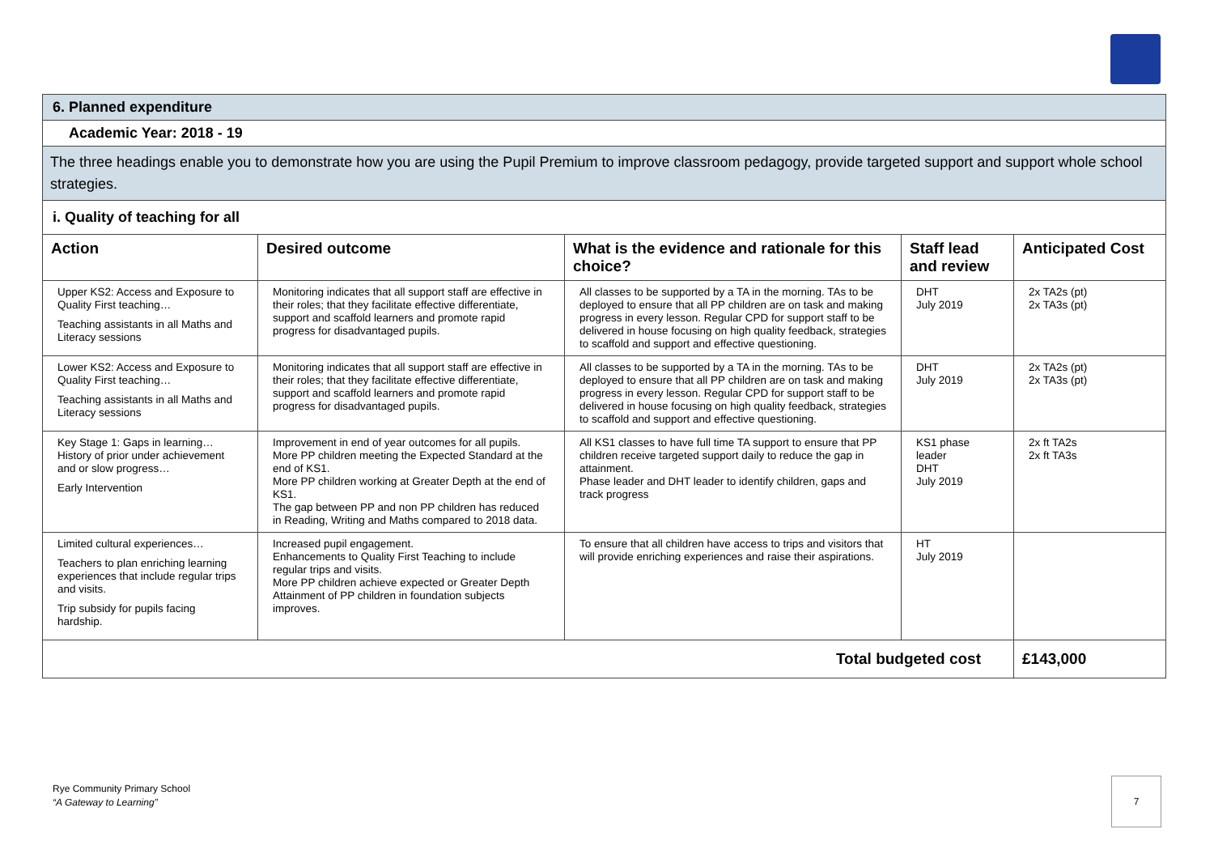| 6. Planned expenditure | | | | |
| Academic Year: 2018 - 19 | | | | |
| The three headings enable you to demonstrate how you are using the Pupil Premium to improve classroom pedagogy, provide targeted support and support whole school strategies. | | | | |
| i. Quality of teaching for all | | | | |
| Action | Desired outcome | What is the evidence and rationale for this choice? | Staff lead and review | Anticipated Cost |
| Upper KS2: Access and Exposure to Quality First teaching… Teaching assistants in all Maths and Literacy sessions | Monitoring indicates that all support staff are effective in their roles; that they facilitate effective differentiate, support and scaffold learners and promote rapid progress for disadvantaged pupils. | All classes to be supported by a TA in the morning. TAs to be deployed to ensure that all PP children are on task and making progress in every lesson. Regular CPD for support staff to be delivered in house focusing on high quality feedback, strategies to scaffold and support and effective questioning. | DHT July 2019 | 2x TA2s (pt) 2x TA3s (pt) |
| Lower KS2: Access and Exposure to Quality First teaching… Teaching assistants in all Maths and Literacy sessions | Monitoring indicates that all support staff are effective in their roles; that they facilitate effective differentiate, support and scaffold learners and promote rapid progress for disadvantaged pupils. | All classes to be supported by a TA in the morning. TAs to be deployed to ensure that all PP children are on task and making progress in every lesson. Regular CPD for support staff to be delivered in house focusing on high quality feedback, strategies to scaffold and support and effective questioning. | DHT July 2019 | 2x TA2s (pt) 2x TA3s (pt) |
| Key Stage 1: Gaps in learning… History of prior under achievement and or slow progress… Early Intervention | Improvement in end of year outcomes for all pupils. More PP children meeting the Expected Standard at the end of KS1. More PP children working at Greater Depth at the end of KS1. The gap between PP and non PP children has reduced in Reading, Writing and Maths compared to 2018 data. | All KS1 classes to have full time TA support to ensure that PP children receive targeted support daily to reduce the gap in attainment. Phase leader and DHT leader to identify children, gaps and track progress | KS1 phase leader DHT July 2019 | 2x ft TA2s 2x ft TA3s |
| Limited cultural experiences… Teachers to plan enriching learning experiences that include regular trips and visits. Trip subsidy for pupils facing hardship. | Increased pupil engagement. Enhancements to Quality First Teaching to include regular trips and visits. More PP children achieve expected or Greater Depth Attainment of PP children in foundation subjects improves. | To ensure that all children have access to trips and visitors that will provide enriching experiences and raise their aspirations. | HT July 2019 | |
| Total budgeted cost | | | | £143,000 |
Rye Community Primary School
“A Gateway to Learning”
7